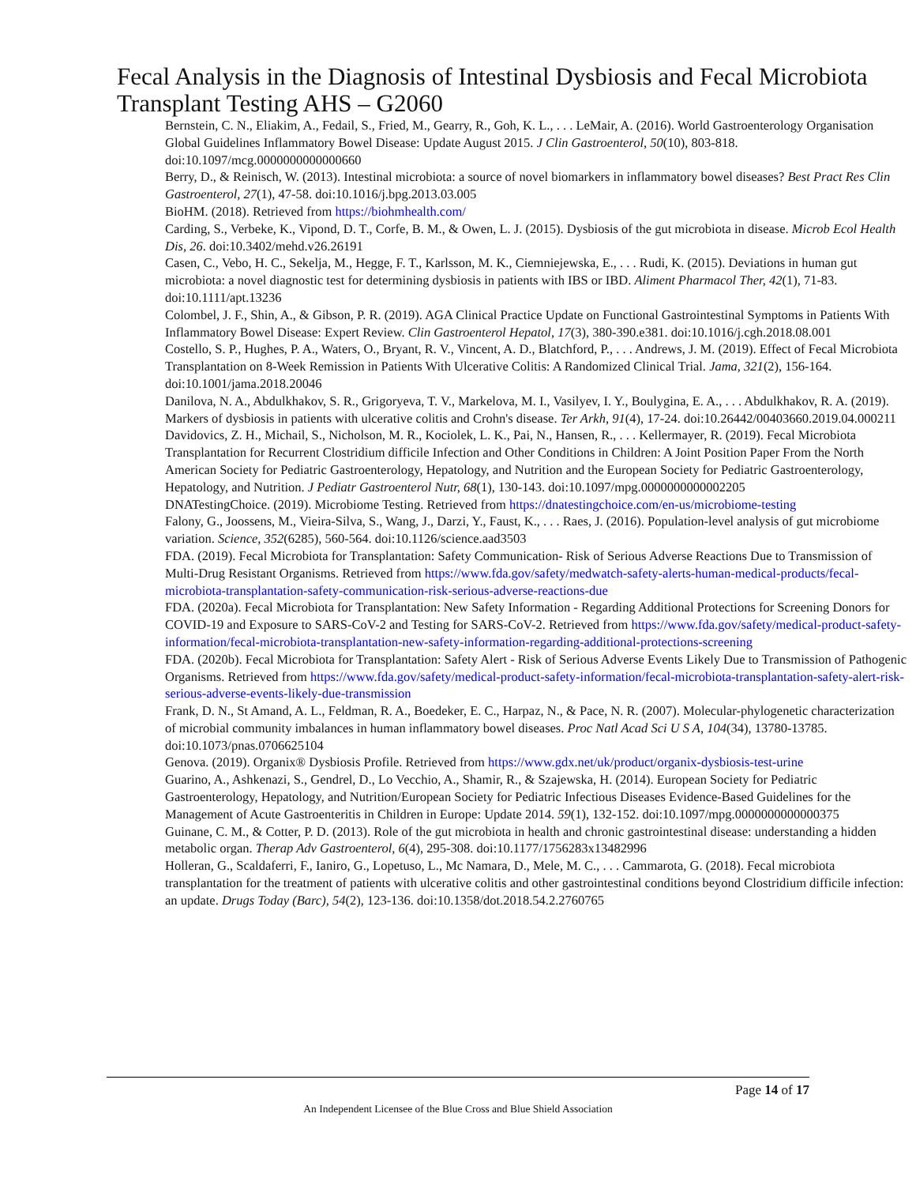Fecal Analysis in the Diagnosis of Intestinal Dysbiosis and Fecal Microbiota Transplant Testing AHS – G2060
Bernstein, C. N., Eliakim, A., Fedail, S., Fried, M., Gearry, R., Goh, K. L., . . . LeMair, A. (2016). World Gastroenterology Organisation Global Guidelines Inflammatory Bowel Disease: Update August 2015. J Clin Gastroenterol, 50(10), 803-818. doi:10.1097/mcg.0000000000000660
Berry, D., & Reinisch, W. (2013). Intestinal microbiota: a source of novel biomarkers in inflammatory bowel diseases? Best Pract Res Clin Gastroenterol, 27(1), 47-58. doi:10.1016/j.bpg.2013.03.005
BioHM. (2018). Retrieved from https://biohmhealth.com/
Carding, S., Verbeke, K., Vipond, D. T., Corfe, B. M., & Owen, L. J. (2015). Dysbiosis of the gut microbiota in disease. Microb Ecol Health Dis, 26. doi:10.3402/mehd.v26.26191
Casen, C., Vebo, H. C., Sekelja, M., Hegge, F. T., Karlsson, M. K., Ciemniejewska, E., . . . Rudi, K. (2015). Deviations in human gut microbiota: a novel diagnostic test for determining dysbiosis in patients with IBS or IBD. Aliment Pharmacol Ther, 42(1), 71-83. doi:10.1111/apt.13236
Colombel, J. F., Shin, A., & Gibson, P. R. (2019). AGA Clinical Practice Update on Functional Gastrointestinal Symptoms in Patients With Inflammatory Bowel Disease: Expert Review. Clin Gastroenterol Hepatol, 17(3), 380-390.e381. doi:10.1016/j.cgh.2018.08.001
Costello, S. P., Hughes, P. A., Waters, O., Bryant, R. V., Vincent, A. D., Blatchford, P., . . . Andrews, J. M. (2019). Effect of Fecal Microbiota Transplantation on 8-Week Remission in Patients With Ulcerative Colitis: A Randomized Clinical Trial. Jama, 321(2), 156-164. doi:10.1001/jama.2018.20046
Danilova, N. A., Abdulkhakov, S. R., Grigoryeva, T. V., Markelova, M. I., Vasilyev, I. Y., Boulygina, E. A., . . . Abdulkhakov, R. A. (2019). Markers of dysbiosis in patients with ulcerative colitis and Crohn's disease. Ter Arkh, 91(4), 17-24. doi:10.26442/00403660.2019.04.000211
Davidovics, Z. H., Michail, S., Nicholson, M. R., Kociolek, L. K., Pai, N., Hansen, R., . . . Kellermayer, R. (2019). Fecal Microbiota Transplantation for Recurrent Clostridium difficile Infection and Other Conditions in Children: A Joint Position Paper From the North American Society for Pediatric Gastroenterology, Hepatology, and Nutrition and the European Society for Pediatric Gastroenterology, Hepatology, and Nutrition. J Pediatr Gastroenterol Nutr, 68(1), 130-143. doi:10.1097/mpg.0000000000002205
DNATestingChoice. (2019). Microbiome Testing. Retrieved from https://dnatestingchoice.com/en-us/microbiome-testing
Falony, G., Joossens, M., Vieira-Silva, S., Wang, J., Darzi, Y., Faust, K., . . . Raes, J. (2016). Population-level analysis of gut microbiome variation. Science, 352(6285), 560-564. doi:10.1126/science.aad3503
FDA. (2019). Fecal Microbiota for Transplantation: Safety Communication- Risk of Serious Adverse Reactions Due to Transmission of Multi-Drug Resistant Organisms. Retrieved from https://www.fda.gov/safety/medwatch-safety-alerts-human-medical-products/fecal-microbiota-transplantation-safety-communication-risk-serious-adverse-reactions-due
FDA. (2020a). Fecal Microbiota for Transplantation: New Safety Information - Regarding Additional Protections for Screening Donors for COVID-19 and Exposure to SARS-CoV-2 and Testing for SARS-CoV-2. Retrieved from https://www.fda.gov/safety/medical-product-safety-information/fecal-microbiota-transplantation-new-safety-information-regarding-additional-protections-screening
FDA. (2020b). Fecal Microbiota for Transplantation: Safety Alert - Risk of Serious Adverse Events Likely Due to Transmission of Pathogenic Organisms. Retrieved from https://www.fda.gov/safety/medical-product-safety-information/fecal-microbiota-transplantation-safety-alert-risk-serious-adverse-events-likely-due-transmission
Frank, D. N., St Amand, A. L., Feldman, R. A., Boedeker, E. C., Harpaz, N., & Pace, N. R. (2007). Molecular-phylogenetic characterization of microbial community imbalances in human inflammatory bowel diseases. Proc Natl Acad Sci U S A, 104(34), 13780-13785. doi:10.1073/pnas.0706625104
Genova. (2019). Organix® Dysbiosis Profile. Retrieved from https://www.gdx.net/uk/product/organix-dysbiosis-test-urine
Guarino, A., Ashkenazi, S., Gendrel, D., Lo Vecchio, A., Shamir, R., & Szajewska, H. (2014). European Society for Pediatric Gastroenterology, Hepatology, and Nutrition/European Society for Pediatric Infectious Diseases Evidence-Based Guidelines for the Management of Acute Gastroenteritis in Children in Europe: Update 2014. 59(1), 132-152. doi:10.1097/mpg.0000000000000375
Guinane, C. M., & Cotter, P. D. (2013). Role of the gut microbiota in health and chronic gastrointestinal disease: understanding a hidden metabolic organ. Therap Adv Gastroenterol, 6(4), 295-308. doi:10.1177/1756283x13482996
Holleran, G., Scaldaferri, F., Ianiro, G., Lopetuso, L., Mc Namara, D., Mele, M. C., . . . Cammarota, G. (2018). Fecal microbiota transplantation for the treatment of patients with ulcerative colitis and other gastrointestinal conditions beyond Clostridium difficile infection: an update. Drugs Today (Barc), 54(2), 123-136. doi:10.1358/dot.2018.54.2.2760765
Page 14 of 17
An Independent Licensee of the Blue Cross and Blue Shield Association